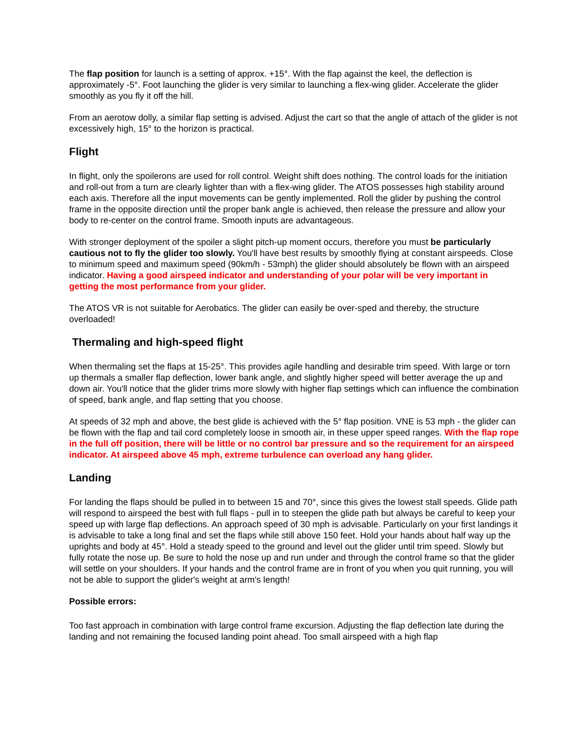The flap position for launch is a setting of approx. +15°. With the flap against the keel, the deflection is approximately -5°. Foot launching the glider is very similar to launching a flex-wing glider. Accelerate the glider smoothly as you fly it off the hill.
From an aerotow dolly, a similar flap setting is advised. Adjust the cart so that the angle of attach of the glider is not excessively high, 15° to the horizon is practical.
Flight
In flight, only the spoilerons are used for roll control. Weight shift does nothing. The control loads for the initiation and roll-out from a turn are clearly lighter than with a flex-wing glider. The ATOS possesses high stability around each axis. Therefore all the input movements can be gently implemented. Roll the glider by pushing the control frame in the opposite direction until the proper bank angle is achieved, then release the pressure and allow your body to re-center on the control frame. Smooth inputs are advantageous.
With stronger deployment of the spoiler a slight pitch-up moment occurs, therefore you must be particularly cautious not to fly the glider too slowly. You'll have best results by smoothly flying at constant airspeeds. Close to minimum speed and maximum speed (90km/h - 53mph) the glider should absolutely be flown with an airspeed indicator. Having a good airspeed indicator and understanding of your polar will be very important in getting the most performance from your glider.
The ATOS VR is not suitable for Aerobatics. The glider can easily be over-sped and thereby, the structure overloaded!
Thermaling and high-speed flight
When thermaling set the flaps at 15-25°. This provides agile handling and desirable trim speed. With large or torn up thermals a smaller flap deflection, lower bank angle, and slightly higher speed will better average the up and down air. You'll notice that the glider trims more slowly with higher flap settings which can influence the combination of speed, bank angle, and flap setting that you choose.
At speeds of 32 mph and above, the best glide is achieved with the 5° flap position. VNE is 53 mph - the glider can be flown with the flap and tail cord completely loose in smooth air, in these upper speed ranges. With the flap rope in the full off position, there will be little or no control bar pressure and so the requirement for an airspeed indicator. At airspeed above 45 mph, extreme turbulence can overload any hang glider.
Landing
For landing the flaps should be pulled in to between 15 and 70°, since this gives the lowest stall speeds. Glide path will respond to airspeed the best with full flaps - pull in to steepen the glide path but always be careful to keep your speed up with large flap deflections. An approach speed of 30 mph is advisable. Particularly on your first landings it is advisable to take a long final and set the flaps while still above 150 feet. Hold your hands about half way up the uprights and body at 45°. Hold a steady speed to the ground and level out the glider until trim speed. Slowly but fully rotate the nose up. Be sure to hold the nose up and run under and through the control frame so that the glider will settle on your shoulders. If your hands and the control frame are in front of you when you quit running, you will not be able to support the glider's weight at arm's length!
Possible errors:
Too fast approach in combination with large control frame excursion. Adjusting the flap deflection late during the landing and not remaining the focused landing point ahead. Too small airspeed with a high flap